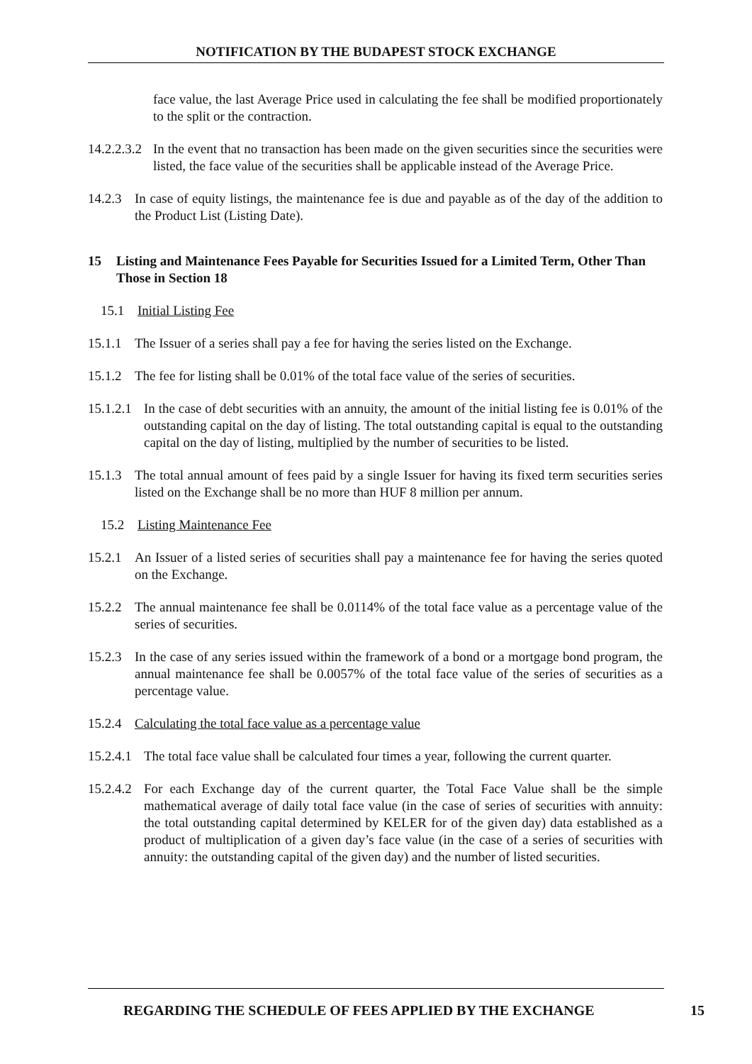NOTIFICATION BY THE BUDAPEST STOCK EXCHANGE
face value, the last Average Price used in calculating the fee shall be modified proportionately to the split or the contraction.
14.2.2.3.2
In the event that no transaction has been made on the given securities since the securities were listed, the face value of the securities shall be applicable instead of the Average Price.
14.2.3
In case of equity listings, the maintenance fee is due and payable as of the day of the addition to the Product List (Listing Date).
15 Listing and Maintenance Fees Payable for Securities Issued for a Limited Term, Other Than Those in Section 18
15.1 Initial Listing Fee
15.1.1
The Issuer of a series shall pay a fee for having the series listed on the Exchange.
15.1.2
The fee for listing shall be 0.01% of the total face value of the series of securities.
15.1.2.1
In the case of debt securities with an annuity, the amount of the initial listing fee is 0.01% of the outstanding capital on the day of listing. The total outstanding capital is equal to the outstanding capital on the day of listing, multiplied by the number of securities to be listed.
15.1.3
The total annual amount of fees paid by a single Issuer for having its fixed term securities series listed on the Exchange shall be no more than HUF 8 million per annum.
15.2 Listing Maintenance Fee
15.2.1
An Issuer of a listed series of securities shall pay a maintenance fee for having the series quoted on the Exchange.
15.2.2
The annual maintenance fee shall be 0.0114% of the total face value as a percentage value of the series of securities.
15.2.3
In the case of any series issued within the framework of a bond or a mortgage bond program, the annual maintenance fee shall be 0.0057% of the total face value of the series of securities as a percentage value.
15.2.4
Calculating the total face value as a percentage value
15.2.4.1
The total face value shall be calculated four times a year, following the current quarter.
15.2.4.2
For each Exchange day of the current quarter, the Total Face Value shall be the simple mathematical average of daily total face value (in the case of series of securities with annuity: the total outstanding capital determined by KELER for of the given day) data established as a product of multiplication of a given day’s face value (in the case of a series of securities with annuity: the outstanding capital of the given day) and the number of listed securities.
REGARDING THE SCHEDULE OF FEES APPLIED BY THE EXCHANGE 15